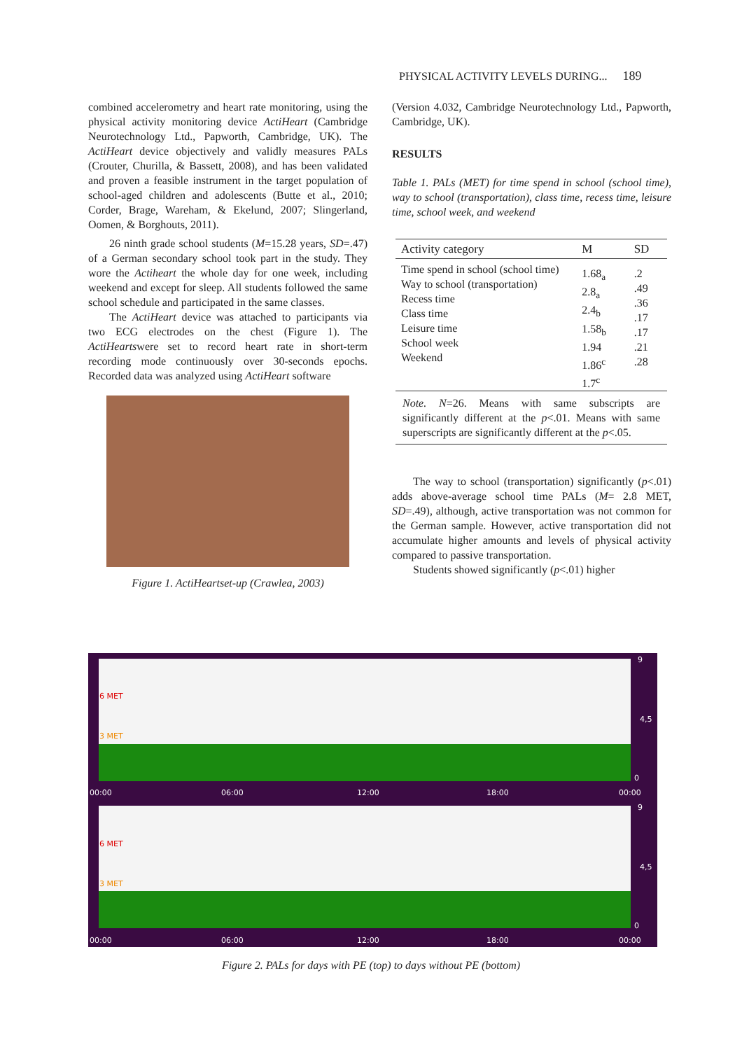PHYSICAL ACTIVITY LEVELS DURING... 189
combined accelerometry and heart rate monitoring, using the physical activity monitoring device ActiHeart (Cambridge Neurotechnology Ltd., Papworth, Cambridge, UK). The ActiHeart device objectively and validly measures PALs (Crouter, Churilla, & Bassett, 2008), and has been validated and proven a feasible instrument in the target population of school-aged children and adolescents (Butte et al., 2010; Corder, Brage, Wareham, & Ekelund, 2007; Slingerland, Oomen, & Borghouts, 2011).
26 ninth grade school students (M=15.28 years, SD=.47) of a German secondary school took part in the study. They wore the Actiheart the whole day for one week, including weekend and except for sleep. All students followed the same school schedule and participated in the same classes.
The ActiHeart device was attached to participants via two ECG electrodes on the chest (Figure 1). The ActiHeartswere set to record heart rate in short-term recording mode continuously over 30-seconds epochs. Recorded data was analyzed using ActiHeart software
Figure 1. ActiHeartset-up (Crawlea, 2003)
(Version 4.032, Cambridge Neurotechnology Ltd., Papworth, Cambridge, UK).
RESULTS
Table 1. PALs (MET) for time spend in school (school time), way to school (transportation), class time, recess time, leisure time, school week, and weekend
| Activity category | M | SD |
| --- | --- | --- |
| Time spend in school (school time) Way to school (transportation) Recess time Class time Leisure time School week Weekend | 1.68<sub>a</sub> 2.8<sub>a</sub> 2.4<sub>b</sub> 1.58<sub>b</sub> 1.94 1.86<sup>c</sup> 1.7<sup>c</sup> | .2 .49 .36 .17 .17 .21 .28 |
| Note. N =26. Means with same subscripts are significantly different at the p <.01. Means with same superscripts are significantly different at the p <.05. | | |
The way to school (transportation) significantly (p<.01) adds above-average school time PALs (M= 2.8 MET, SD=.49), although, active transportation was not common for the German sample. However, active transportation did not accumulate higher amounts and levels of physical activity compared to passive transportation.
Students showed significantly (p<.01) higher
6 MET
3 MET
9
4,5
0
00:00 06:00 12:00 18:00 00:00
6 MET
3 MET
9
4,5
0
00:00 06:00 12:00 18:00 00:00
Figure 2. PALs for days with PE (top) to days without PE (bottom)